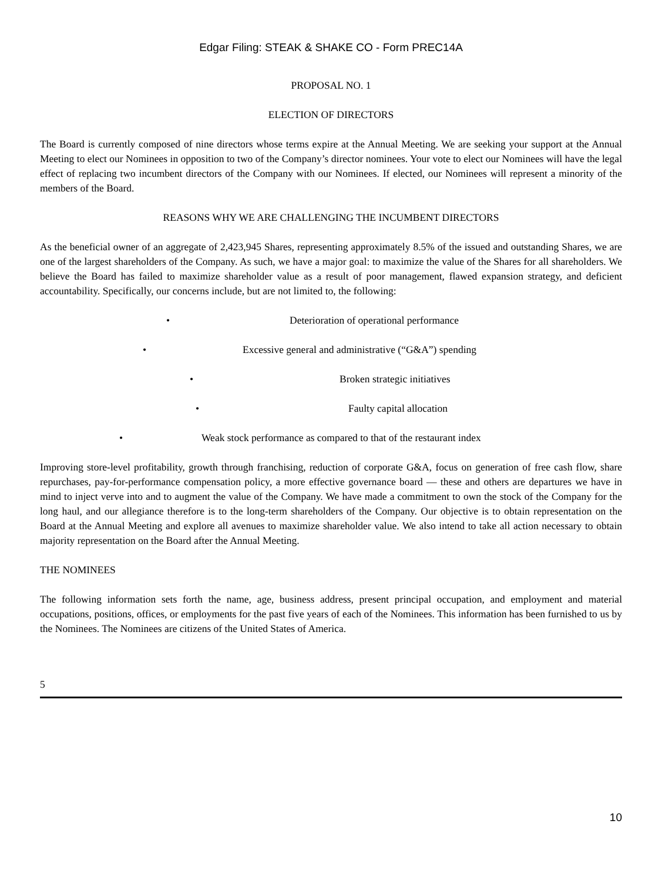Edgar Filing: STEAK & SHAKE CO - Form PREC14A
PROPOSAL NO. 1
ELECTION OF DIRECTORS
The Board is currently composed of nine directors whose terms expire at the Annual Meeting. We are seeking your support at the Annual Meeting to elect our Nominees in opposition to two of the Company’s director nominees. Your vote to elect our Nominees will have the legal effect of replacing two incumbent directors of the Company with our Nominees. If elected, our Nominees will represent a minority of the members of the Board.
REASONS WHY WE ARE CHALLENGING THE INCUMBENT DIRECTORS
As the beneficial owner of an aggregate of 2,423,945 Shares, representing approximately 8.5% of the issued and outstanding Shares, we are one of the largest shareholders of the Company. As such, we have a major goal: to maximize the value of the Shares for all shareholders. We believe the Board has failed to maximize shareholder value as a result of poor management, flawed expansion strategy, and deficient accountability. Specifically, our concerns include, but are not limited to, the following:
• Deterioration of operational performance
• Excessive general and administrative (“G&A”) spending
• Broken strategic initiatives
• Faulty capital allocation
• Weak stock performance as compared to that of the restaurant index
Improving store-level profitability, growth through franchising, reduction of corporate G&A, focus on generation of free cash flow, share repurchases, pay-for-performance compensation policy, a more effective governance board — these and others are departures we have in mind to inject verve into and to augment the value of the Company. We have made a commitment to own the stock of the Company for the long haul, and our allegiance therefore is to the long-term shareholders of the Company. Our objective is to obtain representation on the Board at the Annual Meeting and explore all avenues to maximize shareholder value. We also intend to take all action necessary to obtain majority representation on the Board after the Annual Meeting.
THE NOMINEES
The following information sets forth the name, age, business address, present principal occupation, and employment and material occupations, positions, offices, or employments for the past five years of each of the Nominees. This information has been furnished to us by the Nominees. The Nominees are citizens of the United States of America.
5
10